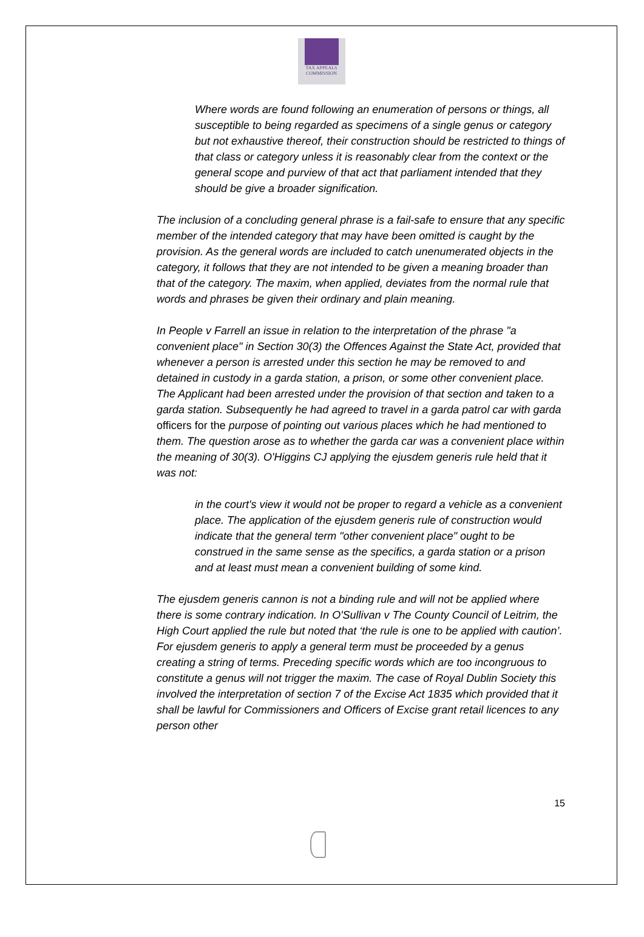TAX APPEALS
COMMISSION
Where words are found following an enumeration of persons or things, all susceptible to being regarded as specimens of a single genus or category but not exhaustive thereof, their construction should be restricted to things of that class or category unless it is reasonably clear from the context or the general scope and purview of that act that parliament intended that they should be give a broader signification.
The inclusion of a concluding general phrase is a fail-safe to ensure that any specific member of the intended category that may have been omitted is caught by the provision. As the general words are included to catch unenumerated objects in the category, it follows that they are not intended to be given a meaning broader than that of the category. The maxim, when applied, deviates from the normal rule that words and phrases be given their ordinary and plain meaning.
In People v Farrell an issue in relation to the interpretation of the phrase "a convenient place" in Section 30(3) the Offences Against the State Act, provided that whenever a person is arrested under this section he may be removed to and detained in custody in a garda station, a prison, or some other convenient place. The Applicant had been arrested under the provision of that section and taken to a garda station. Subsequently he had agreed to travel in a garda patrol car with garda officers for the purpose of pointing out various places which he had mentioned to them. The question arose as to whether the garda car was a convenient place within the meaning of 30(3). O'Higgins CJ applying the ejusdem generis rule held that it was not:
in the court's view it would not be proper to regard a vehicle as a convenient place. The application of the ejusdem generis rule of construction would indicate that the general term "other convenient place" ought to be construed in the same sense as the specifics, a garda station or a prison and at least must mean a convenient building of some kind.
The ejusdem generis cannon is not a binding rule and will not be applied where there is some contrary indication. In O'Sullivan v The County Council of Leitrim, the High Court applied the rule but noted that ‘the rule is one to be applied with caution’. For ejusdem generis to apply a general term must be proceeded by a genus creating a string of terms. Preceding specific words which are too incongruous to constitute a genus will not trigger the maxim. The case of Royal Dublin Society this involved the interpretation of section 7 of the Excise Act 1835 which provided that it shall be lawful for Commissioners and Officers of Excise grant retail licences to any person other
15